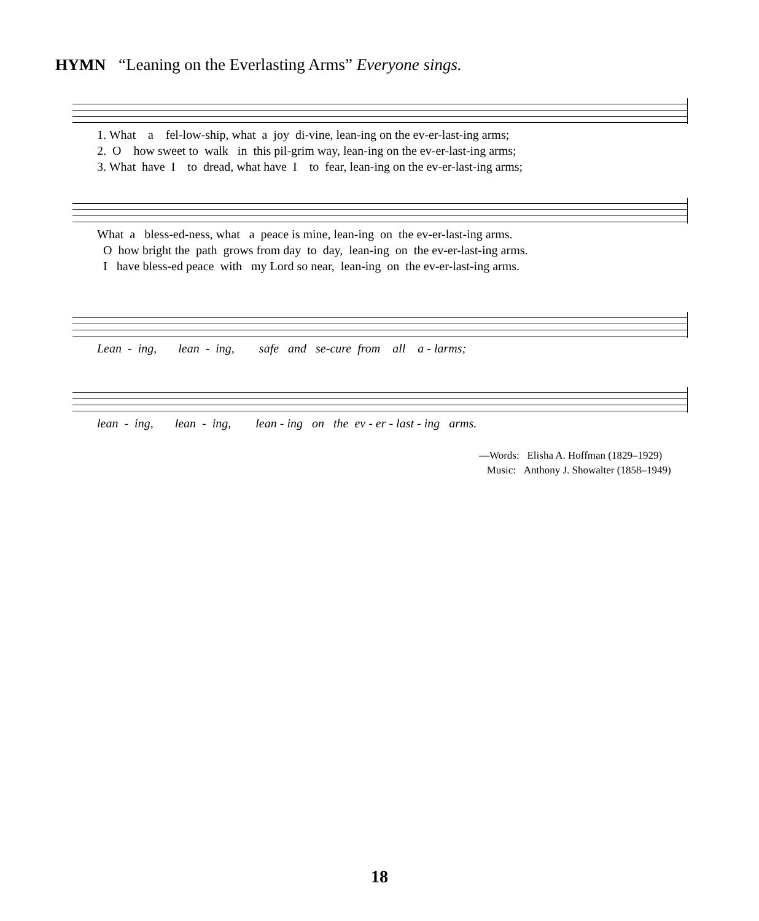HYMN “Leaning on the Everlasting Arms” Everyone sings.
1. What a fel-low-ship, what a joy di-vine, lean-ing on the ev-er-last-ing arms; 2. O how sweet to walk in this pil-grim way, lean-ing on the ev-er-last-ing arms; 3. What have I to dread, what have I to fear, lean-ing on the ev-er-last-ing arms;
What a bless-ed-ness, what a peace is mine, lean-ing on the ev-er-last-ing arms. O how bright the path grows from day to day, lean-ing on the ev-er-last-ing arms. I have bless-ed peace with my Lord so near, lean-ing on the ev-er-last-ing arms.
Lean - ing, lean - ing, safe and se-cure from all a - larms;
lean - ing, lean - ing, lean - ing on the ev - er - last - ing arms.
—Words: Elisha A. Hoffman (1829–1929)
Music: Anthony J. Showalter (1858–1949)
18